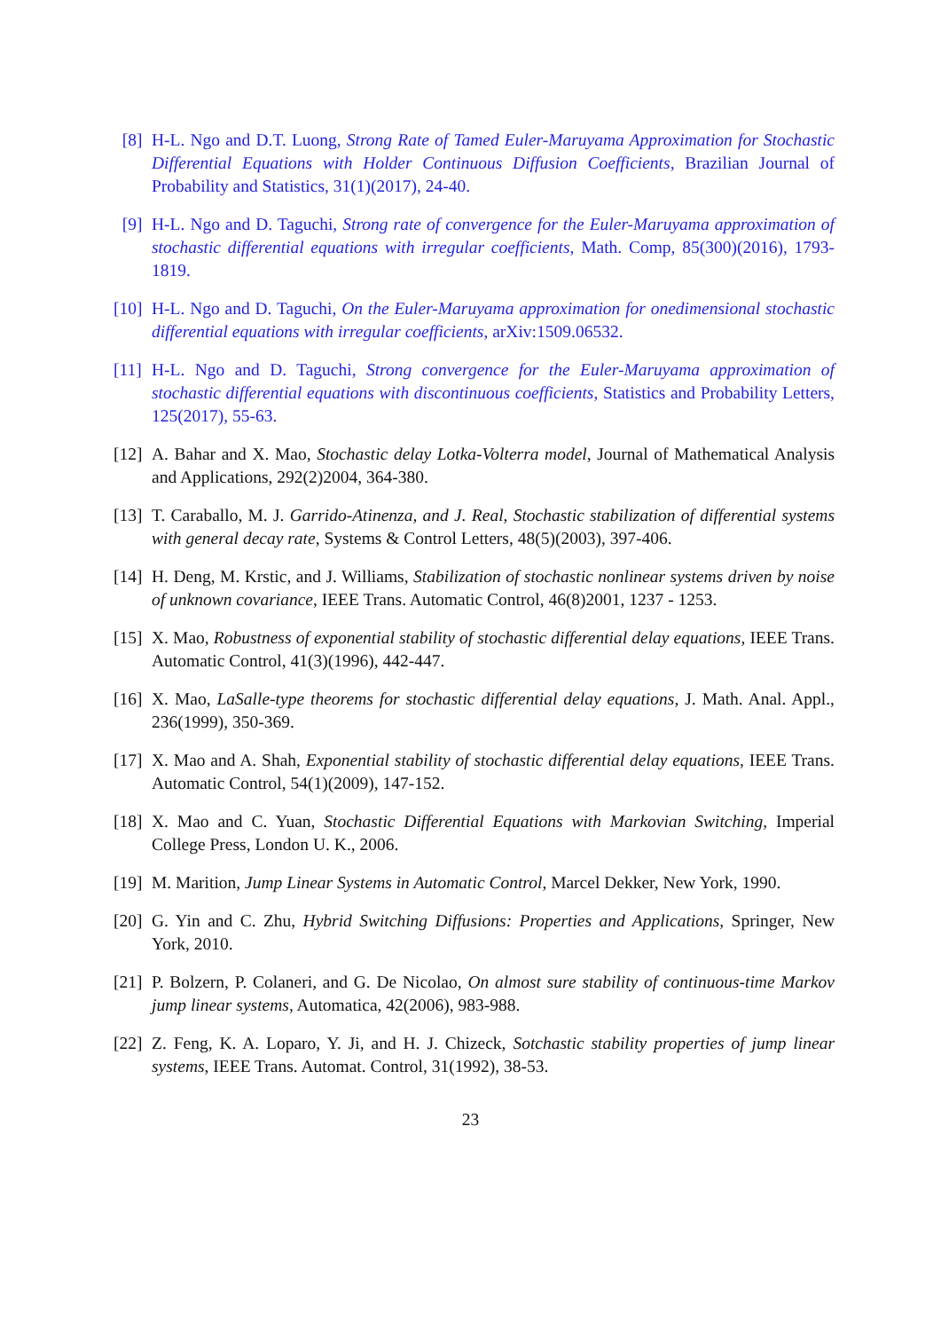[8] H-L. Ngo and D.T. Luong, Strong Rate of Tamed Euler-Maruyama Approximation for Stochastic Differential Equations with Holder Continuous Diffusion Coefficients, Brazilian Journal of Probability and Statistics, 31(1)(2017), 24-40.
[9] H-L. Ngo and D. Taguchi, Strong rate of convergence for the Euler-Maruyama approximation of stochastic differential equations with irregular coefficients, Math. Comp, 85(300)(2016), 1793-1819.
[10] H-L. Ngo and D. Taguchi, On the Euler-Maruyama approximation for onedimensional stochastic differential equations with irregular coefficients, arXiv:1509.06532.
[11] H-L. Ngo and D. Taguchi, Strong convergence for the Euler-Maruyama approximation of stochastic differential equations with discontinuous coefficients, Statistics and Probability Letters, 125(2017), 55-63.
[12] A. Bahar and X. Mao, Stochastic delay Lotka-Volterra model, Journal of Mathematical Analysis and Applications, 292(2)2004, 364-380.
[13] T. Caraballo, M. J. Garrido-Atinenza, and J. Real, Stochastic stabilization of differential systems with general decay rate, Systems & Control Letters, 48(5)(2003), 397-406.
[14] H. Deng, M. Krstic, and J. Williams, Stabilization of stochastic nonlinear systems driven by noise of unknown covariance, IEEE Trans. Automatic Control, 46(8)2001, 1237 - 1253.
[15] X. Mao, Robustness of exponential stability of stochastic differential delay equations, IEEE Trans. Automatic Control, 41(3)(1996), 442-447.
[16] X. Mao, LaSalle-type theorems for stochastic differential delay equations, J. Math. Anal. Appl., 236(1999), 350-369.
[17] X. Mao and A. Shah, Exponential stability of stochastic differential delay equations, IEEE Trans. Automatic Control, 54(1)(2009), 147-152.
[18] X. Mao and C. Yuan, Stochastic Differential Equations with Markovian Switching, Imperial College Press, London U. K., 2006.
[19] M. Marition, Jump Linear Systems in Automatic Control, Marcel Dekker, New York, 1990.
[20] G. Yin and C. Zhu, Hybrid Switching Diffusions: Properties and Applications, Springer, New York, 2010.
[21] P. Bolzern, P. Colaneri, and G. De Nicolao, On almost sure stability of continuous-time Markov jump linear systems, Automatica, 42(2006), 983-988.
[22] Z. Feng, K. A. Loparo, Y. Ji, and H. J. Chizeck, Sotchastic stability properties of jump linear systems, IEEE Trans. Automat. Control, 31(1992), 38-53.
23